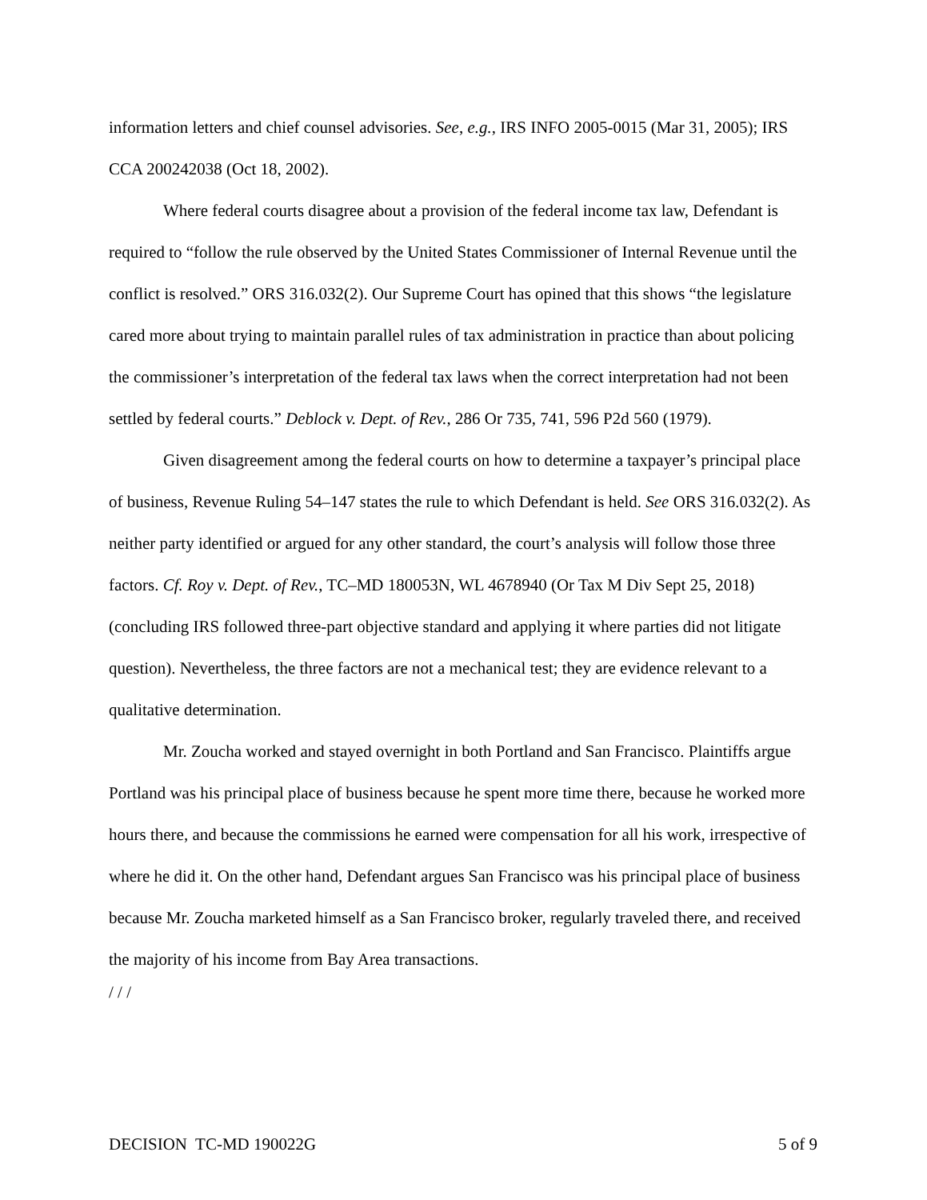information letters and chief counsel advisories. See, e.g., IRS INFO 2005-0015 (Mar 31, 2005); IRS CCA 200242038 (Oct 18, 2002).
Where federal courts disagree about a provision of the federal income tax law, Defendant is required to “follow the rule observed by the United States Commissioner of Internal Revenue until the conflict is resolved.” ORS 316.032(2). Our Supreme Court has opined that this shows “the legislature cared more about trying to maintain parallel rules of tax administration in practice than about policing the commissioner’s interpretation of the federal tax laws when the correct interpretation had not been settled by federal courts.” Deblock v. Dept. of Rev., 286 Or 735, 741, 596 P2d 560 (1979).
Given disagreement among the federal courts on how to determine a taxpayer’s principal place of business, Revenue Ruling 54–147 states the rule to which Defendant is held. See ORS 316.032(2). As neither party identified or argued for any other standard, the court’s analysis will follow those three factors. Cf. Roy v. Dept. of Rev., TC–MD 180053N, WL 4678940 (Or Tax M Div Sept 25, 2018) (concluding IRS followed three-part objective standard and applying it where parties did not litigate question). Nevertheless, the three factors are not a mechanical test; they are evidence relevant to a qualitative determination.
Mr. Zoucha worked and stayed overnight in both Portland and San Francisco. Plaintiffs argue Portland was his principal place of business because he spent more time there, because he worked more hours there, and because the commissions he earned were compensation for all his work, irrespective of where he did it. On the other hand, Defendant argues San Francisco was his principal place of business because Mr. Zoucha marketed himself as a San Francisco broker, regularly traveled there, and received the majority of his income from Bay Area transactions.
/ / /
DECISION TC-MD 190022G 5 of 9